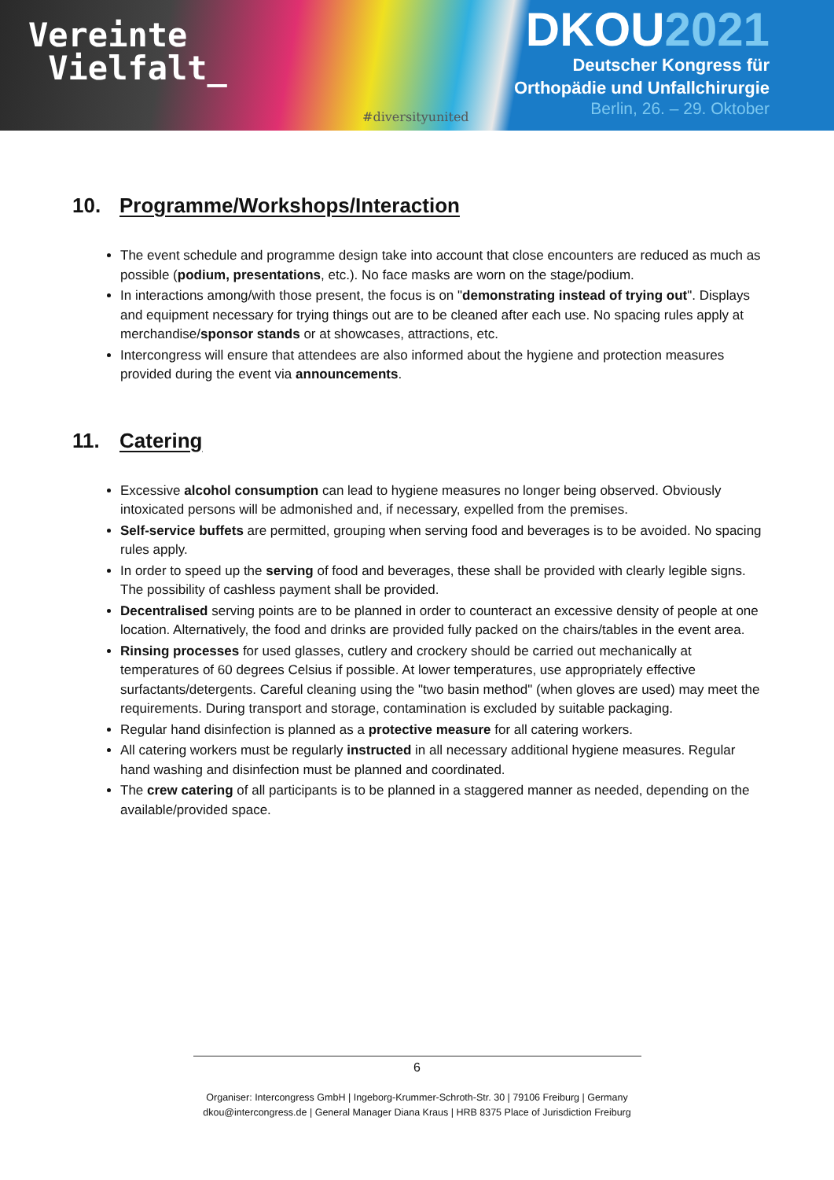Vereinte
Vielfalt_
#diversityunited
DKOU2021
Deutscher Kongress für
Orthopädie und Unfallchirurgie
Berlin, 26. – 29. Oktober
10. Programme/Workshops/Interaction
The event schedule and programme design take into account that close encounters are reduced as much as possible (podium, presentations, etc.). No face masks are worn on the stage/podium.
In interactions among/with those present, the focus is on "demonstrating instead of trying out". Displays and equipment necessary for trying things out are to be cleaned after each use. No spacing rules apply at merchandise/sponsor stands or at showcases, attractions, etc.
Intercongress will ensure that attendees are also informed about the hygiene and protection measures provided during the event via announcements.
11. Catering
Excessive alcohol consumption can lead to hygiene measures no longer being observed. Obviously intoxicated persons will be admonished and, if necessary, expelled from the premises.
Self-service buffets are permitted, grouping when serving food and beverages is to be avoided. No spacing rules apply.
In order to speed up the serving of food and beverages, these shall be provided with clearly legible signs. The possibility of cashless payment shall be provided.
Decentralised serving points are to be planned in order to counteract an excessive density of people at one location. Alternatively, the food and drinks are provided fully packed on the chairs/tables in the event area.
Rinsing processes for used glasses, cutlery and crockery should be carried out mechanically at temperatures of 60 degrees Celsius if possible. At lower temperatures, use appropriately effective surfactants/detergents. Careful cleaning using the "two basin method" (when gloves are used) may meet the requirements. During transport and storage, contamination is excluded by suitable packaging.
Regular hand disinfection is planned as a protective measure for all catering workers.
All catering workers must be regularly instructed in all necessary additional hygiene measures. Regular hand washing and disinfection must be planned and coordinated.
The crew catering of all participants is to be planned in a staggered manner as needed, depending on the available/provided space.
6
Organiser: Intercongress GmbH | Ingeborg-Krummer-Schroth-Str. 30 | 79106 Freiburg | Germany
dkou@intercongress.de | General Manager Diana Kraus | HRB 8375 Place of Jurisdiction Freiburg